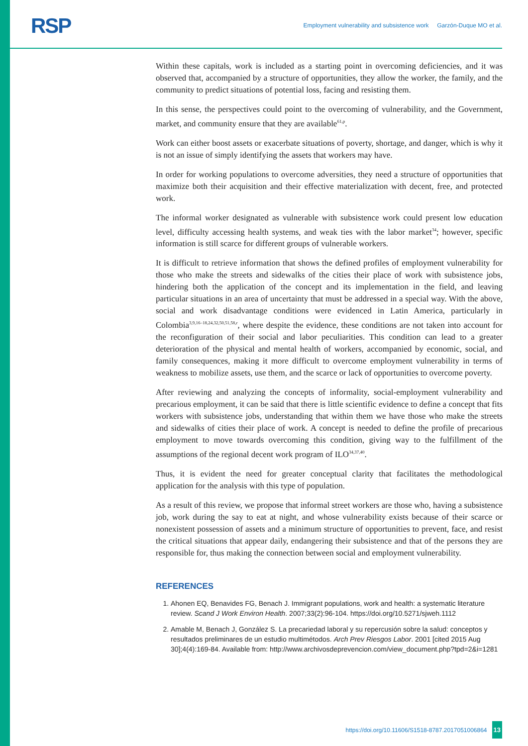RSP
Employment vulnerability and subsistence work Garzón-Duque MO et al.
Within these capitals, work is included as a starting point in overcoming deficiencies, and it was observed that, accompanied by a structure of opportunities, they allow the worker, the family, and the community to predict situations of potential loss, facing and resisting them.
In this sense, the perspectives could point to the overcoming of vulnerability, and the Government, market, and community ensure that they are available<sup>61,p</sup>.
Work can either boost assets or exacerbate situations of poverty, shortage, and danger, which is why it is not an issue of simply identifying the assets that workers may have.
In order for working populations to overcome adversities, they need a structure of opportunities that maximize both their acquisition and their effective materialization with decent, free, and protected work.
The informal worker designated as vulnerable with subsistence work could present low education level, difficulty accessing health systems, and weak ties with the labor market<sup>34</sup>; however, specific information is still scarce for different groups of vulnerable workers.
It is difficult to retrieve information that shows the defined profiles of employment vulnerability for those who make the streets and sidewalks of the cities their place of work with subsistence jobs, hindering both the application of the concept and its implementation in the field, and leaving particular situations in an area of uncertainty that must be addressed in a special way. With the above, social and work disadvantage conditions were evidenced in Latin America, particularly in Colombia<sup>3,9,16–18,24,32,50,51,58,r</sup>, where despite the evidence, these conditions are not taken into account for the reconfiguration of their social and labor peculiarities. This condition can lead to a greater deterioration of the physical and mental health of workers, accompanied by economic, social, and family consequences, making it more difficult to overcome employment vulnerability in terms of weakness to mobilize assets, use them, and the scarce or lack of opportunities to overcome poverty.
After reviewing and analyzing the concepts of informality, social-employment vulnerability and precarious employment, it can be said that there is little scientific evidence to define a concept that fits workers with subsistence jobs, understanding that within them we have those who make the streets and sidewalks of cities their place of work. A concept is needed to define the profile of precarious employment to move towards overcoming this condition, giving way to the fulfillment of the assumptions of the regional decent work program of ILO<sup>34,37,40</sup>.
Thus, it is evident the need for greater conceptual clarity that facilitates the methodological application for the analysis with this type of population.
As a result of this review, we propose that informal street workers are those who, having a subsistence job, work during the say to eat at night, and whose vulnerability exists because of their scarce or nonexistent possession of assets and a minimum structure of opportunities to prevent, face, and resist the critical situations that appear daily, endangering their subsistence and that of the persons they are responsible for, thus making the connection between social and employment vulnerability.
REFERENCES
1. Ahonen EQ, Benavides FG, Benach J. Immigrant populations, work and health: a systematic literature review. Scand J Work Environ Health. 2007;33(2):96-104. https://doi.org/10.5271/sjweh.1112
2. Amable M, Benach J, González S. La precariedad laboral y su repercusión sobre la salud: conceptos y resultados preliminares de un estudio multimétodos. Arch Prev Riesgos Labor. 2001 [cited 2015 Aug 30];4(4):169-84. Available from: http://www.archivosdeprevencion.com/view_document.php?tpd=2&i=1281
https://doi.org/10.11606/S1518-8787.2017051006864 13